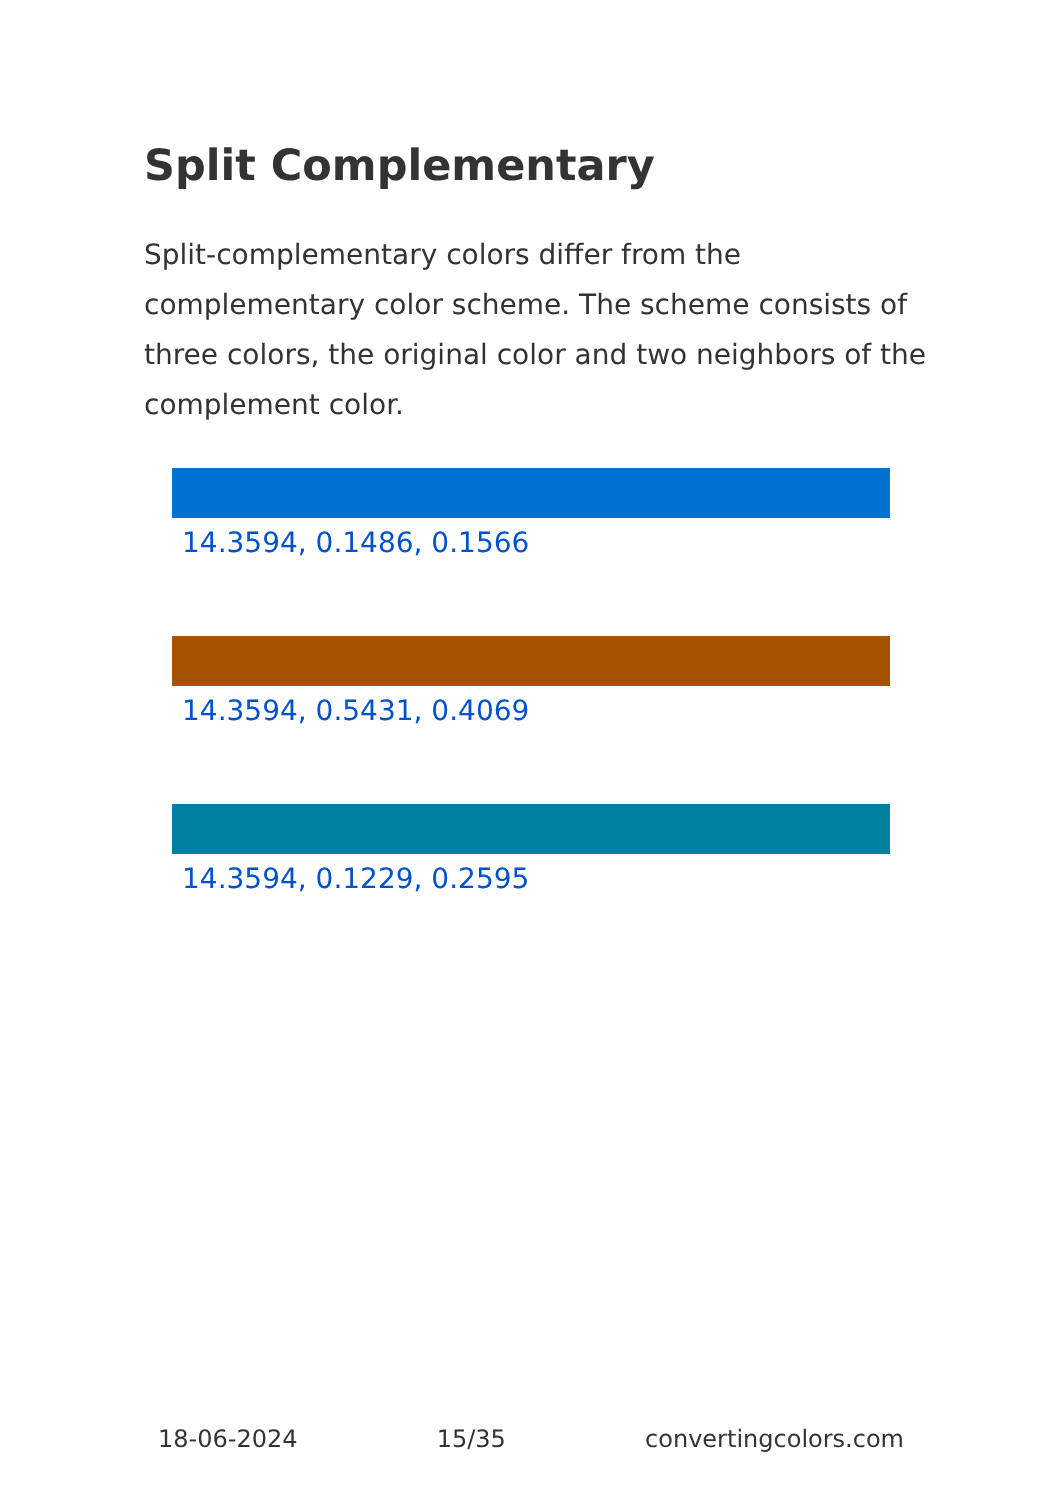Split Complementary
Split-complementary colors differ from the complementary color scheme. The scheme consists of three colors, the original color and two neighbors of the complement color.
14.3594, 0.1486, 0.1566
14.3594, 0.5431, 0.4069
14.3594, 0.1229, 0.2595
18-06-2024 15/35 convertingcolors.com